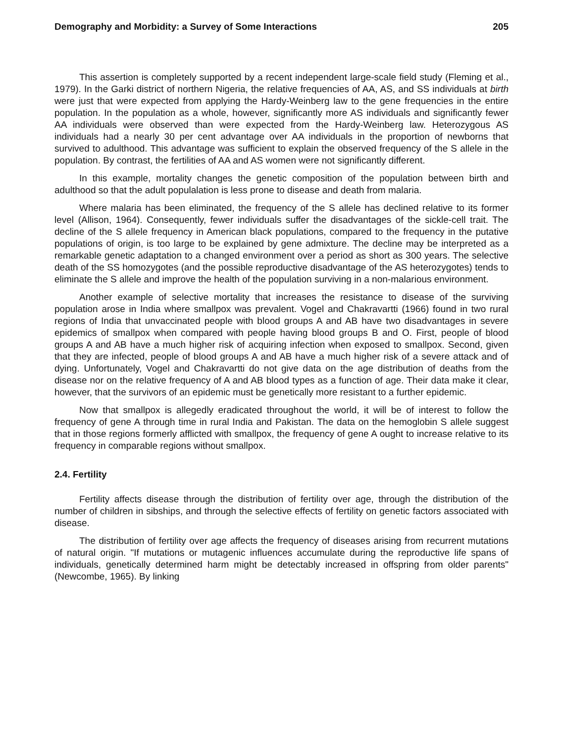Demography and Morbidity: a Survey of Some Interactions 205
This assertion is completely supported by a recent independent large-scale field study (Fleming et al., 1979). In the Garki district of northern Nigeria, the relative frequencies of AA, AS, and SS individuals at birth were just that were expected from applying the Hardy-Weinberg law to the gene frequencies in the entire population. In the population as a whole, however, significantly more AS individuals and significantly fewer AA individuals were observed than were expected from the Hardy-Weinberg law. Heterozygous AS individuals had a nearly 30 per cent advantage over AA individuals in the proportion of newborns that survived to adulthood. This advantage was sufficient to explain the observed frequency of the S allele in the population. By contrast, the fertilities of AA and AS women were not significantly different.
In this example, mortality changes the genetic composition of the population between birth and adulthood so that the adult populalation is less prone to disease and death from malaria.
Where malaria has been eliminated, the frequency of the S allele has declined relative to its former level (Allison, 1964). Consequently, fewer individuals suffer the disadvantages of the sickle-cell trait. The decline of the S allele frequency in American black populations, compared to the frequency in the putative populations of origin, is too large to be explained by gene admixture. The decline may be interpreted as a remarkable genetic adaptation to a changed environment over a period as short as 300 years. The selective death of the SS homozygotes (and the possible reproductive disadvantage of the AS heterozygotes) tends to eliminate the S allele and improve the health of the population surviving in a non-malarious environment.
Another example of selective mortality that increases the resistance to disease of the surviving population arose in India where smallpox was prevalent. Vogel and Chakravartti (1966) found in two rural regions of India that unvaccinated people with blood groups A and AB have two disadvantages in severe epidemics of smallpox when compared with people having blood groups B and O. First, people of blood groups A and AB have a much higher risk of acquiring infection when exposed to smallpox. Second, given that they are infected, people of blood groups A and AB have a much higher risk of a severe attack and of dying. Unfortunately, Vogel and Chakravartti do not give data on the age distribution of deaths from the disease nor on the relative frequency of A and AB blood types as a function of age. Their data make it clear, however, that the survivors of an epidemic must be genetically more resistant to a further epidemic.
Now that smallpox is allegedly eradicated throughout the world, it will be of interest to follow the frequency of gene A through time in rural India and Pakistan. The data on the hemoglobin S allele suggest that in those regions formerly afflicted with smallpox, the frequency of gene A ought to increase relative to its frequency in comparable regions without smallpox.
2.4. Fertility
Fertility affects disease through the distribution of fertility over age, through the distribution of the number of children in sibships, and through the selective effects of fertility on genetic factors associated with disease.
The distribution of fertility over age affects the frequency of diseases arising from recurrent mutations of natural origin. "If mutations or mutagenic influences accumulate during the reproductive life spans of individuals, genetically determined harm might be detectably increased in offspring from older parents" (Newcombe, 1965). By linking